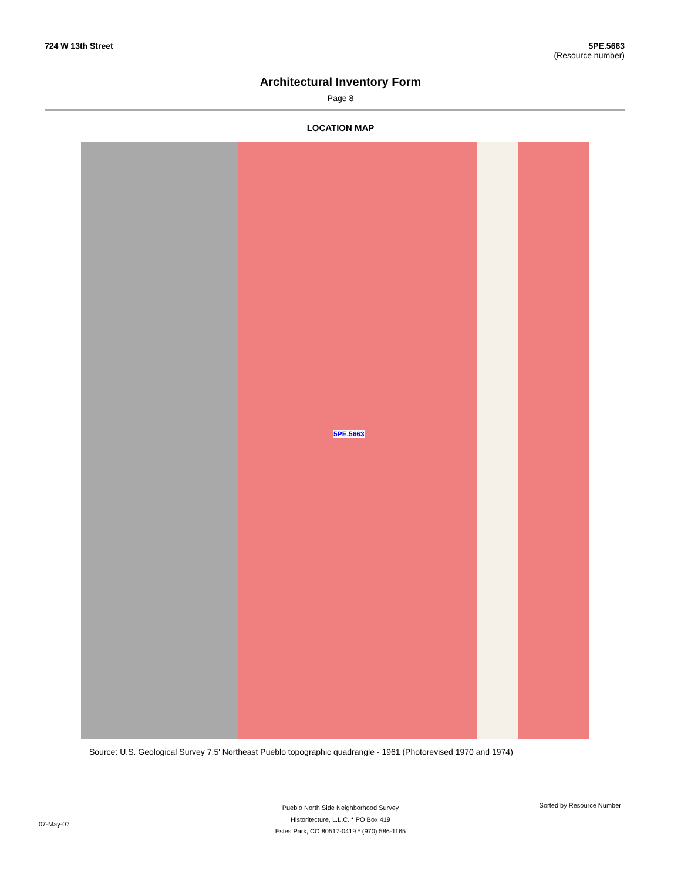724 W 13th Street 5PE.5663
(Resource number)
Architectural Inventory Form
Page 8
LOCATION MAP
5PE.5663
Source: U.S. Geological Survey 7.5' Northeast Pueblo topographic quadrangle - 1961 (Photorevised 1970 and 1974)
Pueblo North Side Neighborhood Survey
Historitecture, L.L.C. * PO Box 419
Estes Park, CO 80517-0419 * (970) 586-1165
07-May-07
Sorted by Resource Number